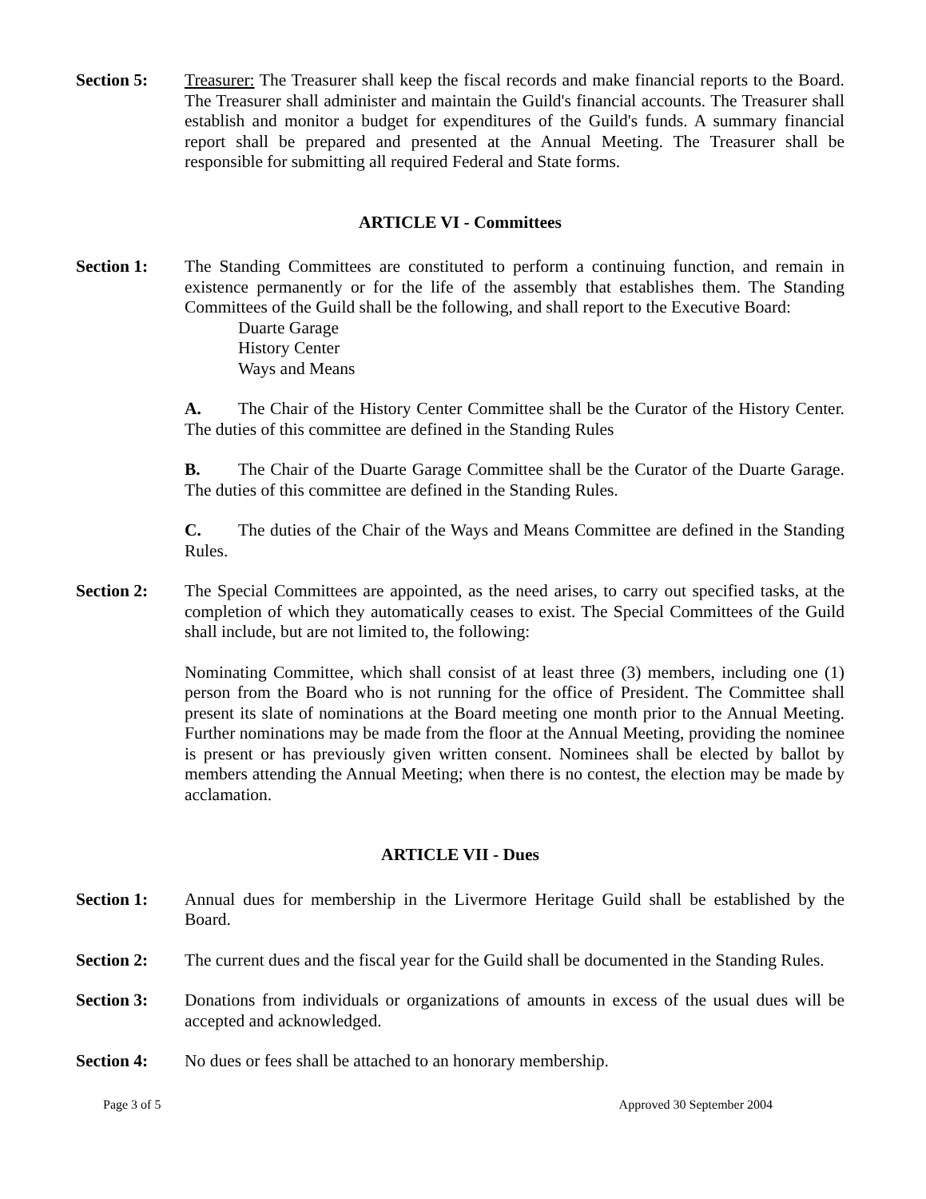Section 5: Treasurer: The Treasurer shall keep the fiscal records and make financial reports to the Board. The Treasurer shall administer and maintain the Guild's financial accounts. The Treasurer shall establish and monitor a budget for expenditures of the Guild's funds. A summary financial report shall be prepared and presented at the Annual Meeting. The Treasurer shall be responsible for submitting all required Federal and State forms.
ARTICLE VI - Committees
Section 1: The Standing Committees are constituted to perform a continuing function, and remain in existence permanently or for the life of the assembly that establishes them. The Standing Committees of the Guild shall be the following, and shall report to the Executive Board:
Duarte Garage
History Center
Ways and Means
A. The Chair of the History Center Committee shall be the Curator of the History Center. The duties of this committee are defined in the Standing Rules
B. The Chair of the Duarte Garage Committee shall be the Curator of the Duarte Garage. The duties of this committee are defined in the Standing Rules.
C. The duties of the Chair of the Ways and Means Committee are defined in the Standing Rules.
Section 2: The Special Committees are appointed, as the need arises, to carry out specified tasks, at the completion of which they automatically ceases to exist. The Special Committees of the Guild shall include, but are not limited to, the following:
Nominating Committee, which shall consist of at least three (3) members, including one (1) person from the Board who is not running for the office of President. The Committee shall present its slate of nominations at the Board meeting one month prior to the Annual Meeting. Further nominations may be made from the floor at the Annual Meeting, providing the nominee is present or has previously given written consent. Nominees shall be elected by ballot by members attending the Annual Meeting; when there is no contest, the election may be made by acclamation.
ARTICLE VII - Dues
Section 1: Annual dues for membership in the Livermore Heritage Guild shall be established by the Board.
Section 2: The current dues and the fiscal year for the Guild shall be documented in the Standing Rules.
Section 3: Donations from individuals or organizations of amounts in excess of the usual dues will be accepted and acknowledged.
Section 4: No dues or fees shall be attached to an honorary membership.
Page 3 of 5 Approved 30 September 2004